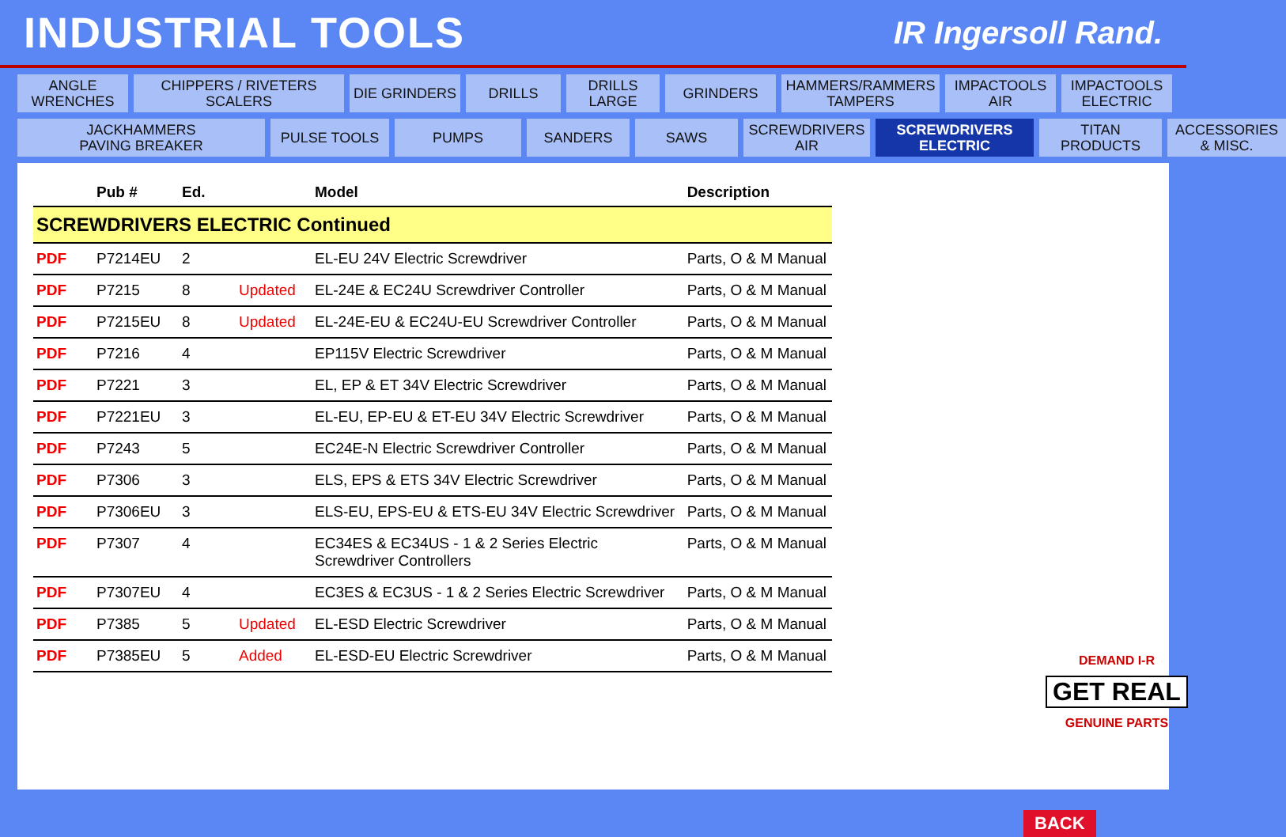INDUSTRIAL TOOLS
IR Ingersoll Rand.
ANGLE
WRENCHES
CHIPPERS / RIVETERS
SCALERS
DIE GRINDERS
DRILLS
DRILLS
LARGE
GRINDERS
HAMMERS/RAMMERS
TAMPERS
IMPACTOOLS
AIR
IMPACTOOLS
ELECTRIC
JACKHAMMERS
PAVING BREAKER
PULSE TOOLS
PUMPS
SANDERS
SAWS
SCREWDRIVERS
AIR
SCREWDRIVERS
ELECTRIC
TITAN
PRODUCTS
ACCESSORIES
& MISC.
| | Pub # | Ed. | | Model | Description |
| --- | --- | --- | --- | --- | --- |
| SCREWDRIVERS ELECTRIC Continued | | | | | |
| PDF | P7214EU | 2 | | EL-EU 24V Electric Screwdriver | Parts, O & M Manual |
| PDF | P7215 | 8 | Updated | EL-24E & EC24U Screwdriver Controller | Parts, O & M Manual |
| PDF | P7215EU | 8 | Updated | EL-24E-EU & EC24U-EU Screwdriver Controller | Parts, O & M Manual |
| PDF | P7216 | 4 | | EP115V Electric Screwdriver | Parts, O & M Manual |
| PDF | P7221 | 3 | | EL, EP & ET 34V Electric Screwdriver | Parts, O & M Manual |
| PDF | P7221EU | 3 | | EL-EU, EP-EU & ET-EU 34V Electric Screwdriver | Parts, O & M Manual |
| PDF | P7243 | 5 | | EC24E-N Electric Screwdriver Controller | Parts, O & M Manual |
| PDF | P7306 | 3 | | ELS, EPS & ETS 34V Electric Screwdriver | Parts, O & M Manual |
| PDF | P7306EU | 3 | | ELS-EU, EPS-EU & ETS-EU 34V Electric Screwdriver | Parts, O & M Manual |
| PDF | P7307 | 4 | | EC34ES & EC34US - 1 & 2 Series Electric Screwdriver Controllers | Parts, O & M Manual |
| PDF | P7307EU | 4 | | EC3ES & EC3US - 1 & 2 Series Electric Screwdriver | Parts, O & M Manual |
| PDF | P7385 | 5 | Updated | EL-ESD Electric Screwdriver | Parts, O & M Manual |
| PDF | P7385EU | 5 | Added | EL-ESD-EU Electric Screwdriver | Parts, O & M Manual |
DEMAND I-R
GET REAL
GENUINE PARTS
BACK